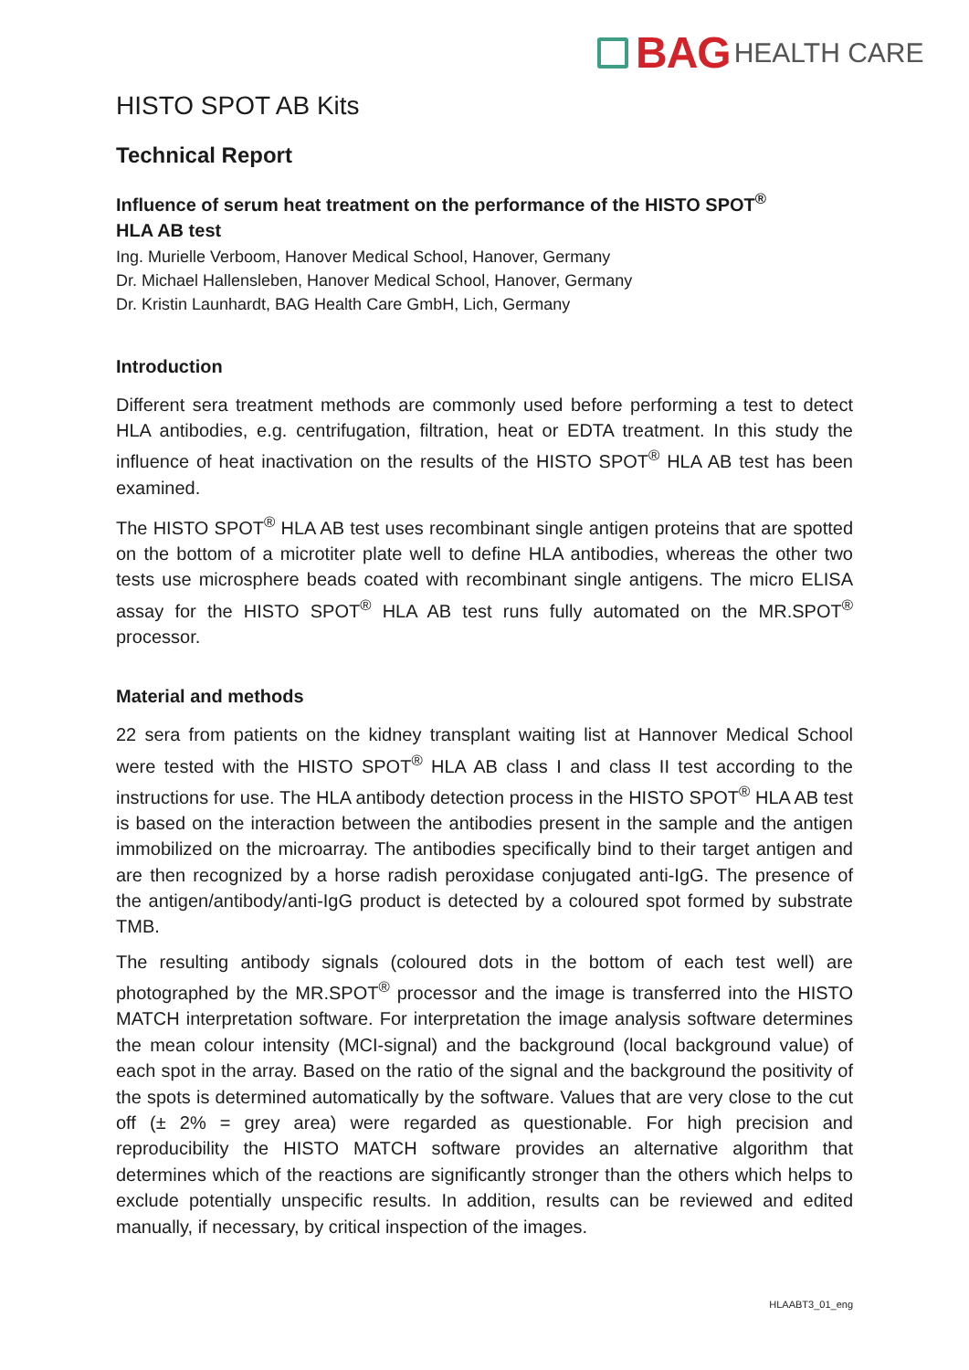BAG HEALTH CARE
HISTO SPOT AB Kits
Technical Report
Influence of serum heat treatment on the performance of the HISTO SPOT<sup>®</sup>
HLA AB test
Ing. Murielle Verboom, Hanover Medical School, Hanover, Germany
Dr. Michael Hallensleben, Hanover Medical School, Hanover, Germany
Dr. Kristin Launhardt, BAG Health Care GmbH, Lich, Germany
Introduction
Different sera treatment methods are commonly used before performing a test to detect HLA antibodies, e.g. centrifugation, filtration, heat or EDTA treatment. In this study the influence of heat inactivation on the results of the HISTO SPOT<sup>®</sup> HLA AB test has been examined.
The HISTO SPOT<sup>®</sup> HLA AB test uses recombinant single antigen proteins that are spotted on the bottom of a microtiter plate well to define HLA antibodies, whereas the other two tests use microsphere beads coated with recombinant single antigens. The micro ELISA assay for the HISTO SPOT<sup>®</sup> HLA AB test runs fully automated on the MR.SPOT<sup>®</sup> processor.
Material and methods
22 sera from patients on the kidney transplant waiting list at Hannover Medical School were tested with the HISTO SPOT<sup>®</sup> HLA AB class I and class II test according to the instructions for use. The HLA antibody detection process in the HISTO SPOT<sup>®</sup> HLA AB test is based on the interaction between the antibodies present in the sample and the antigen immobilized on the microarray. The antibodies specifically bind to their target antigen and are then recognized by a horse radish peroxidase conjugated anti-IgG. The presence of the antigen/antibody/anti-IgG product is detected by a coloured spot formed by substrate TMB.
The resulting antibody signals (coloured dots in the bottom of each test well) are photographed by the MR.SPOT<sup>®</sup> processor and the image is transferred into the HISTO MATCH interpretation software. For interpretation the image analysis software determines the mean colour intensity (MCI-signal) and the background (local background value) of each spot in the array. Based on the ratio of the signal and the background the positivity of the spots is determined automatically by the software. Values that are very close to the cut off (± 2% = grey area) were regarded as questionable. For high precision and reproducibility the HISTO MATCH software provides an alternative algorithm that determines which of the reactions are significantly stronger than the others which helps to exclude potentially unspecific results. In addition, results can be reviewed and edited manually, if necessary, by critical inspection of the images.
HLAABT3_01_eng